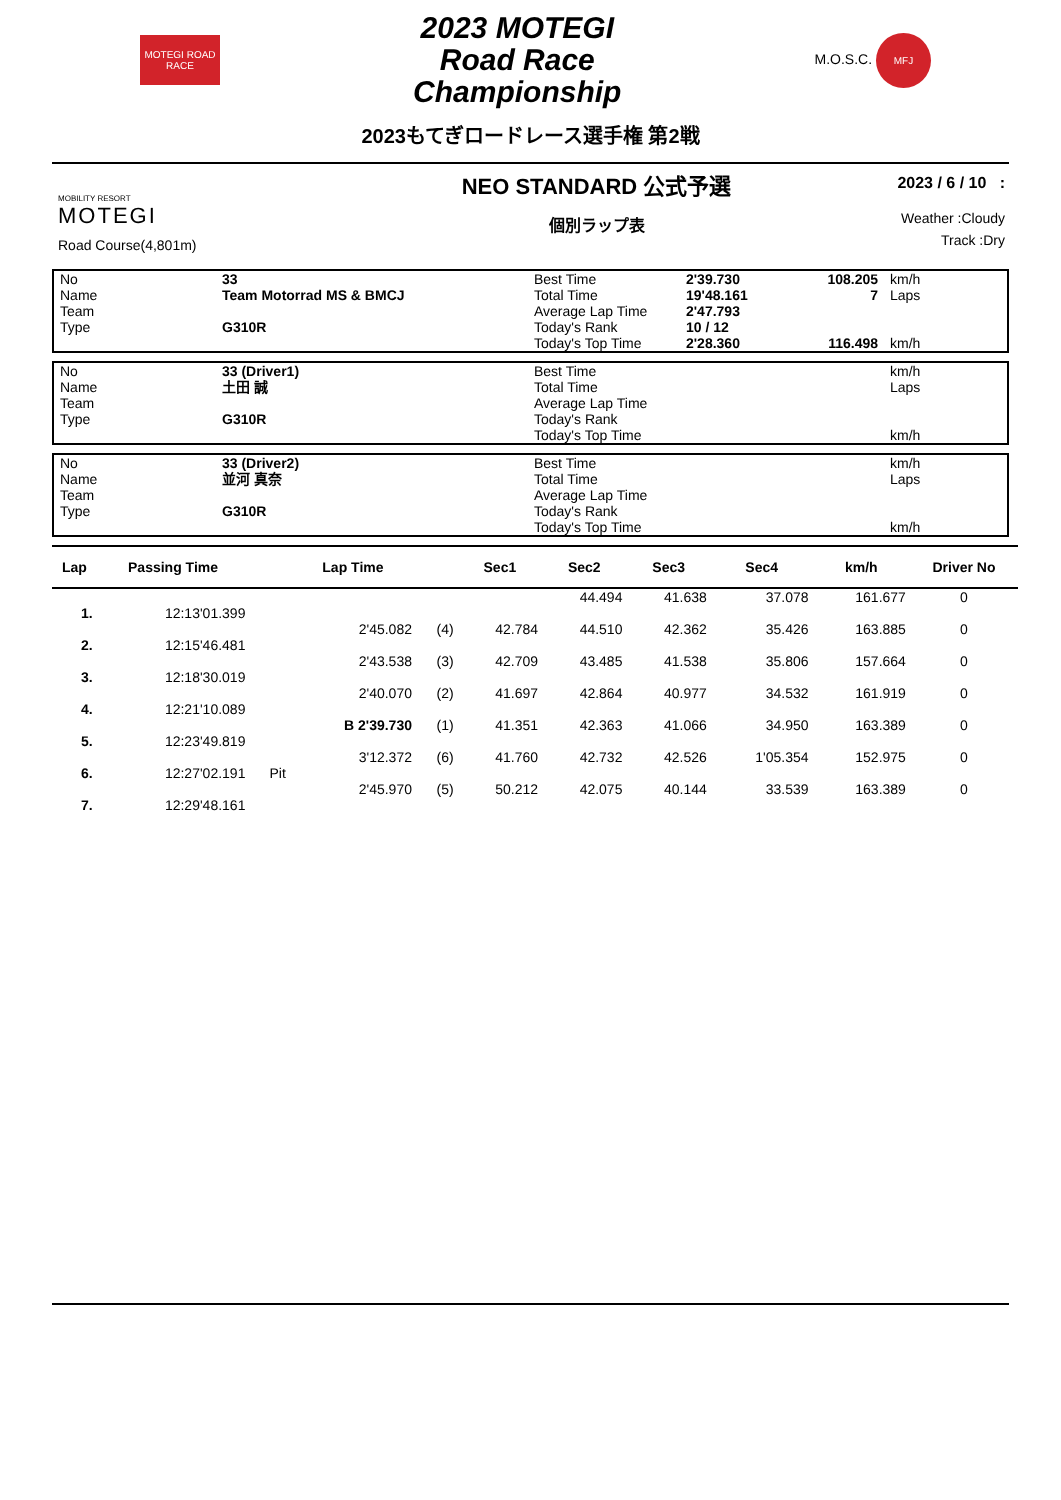MOTEGI ROAD RACE
2023 MOTEGI
Road Race
Championship
M.O.S.C. MFJ
2023もてぎロードレース選手権 第2戦
MOBILITY RESORT
MOTEGI
Road Course(4,801m)
NEO STANDARD 公式予選
個別ラップ表
2023 / 6 / 10 :
Weather :Cloudy
Track :Dry
| No | 33 | Best Time | 2'39.730 | 108.205 | km/h |
| Name | Team Motorrad MS & BMCJ | Total Time | 19'48.161 | 7 | Laps |
| Team | | Average Lap Time | 2'47.793 | | |
| Type | G310R | Today's Rank | 10 / 12 | | |
| | | Today's Top Time | 2'28.360 | 116.498 | km/h |
| No | 33 (Driver1) | Best Time | | | km/h |
| Name | 土田 誠 | Total Time | | | Laps |
| Team | | Average Lap Time | | | |
| Type | G310R | Today's Rank | | | |
| | | Today's Top Time | | | km/h |
| No | 33 (Driver2) | Best Time | | | km/h |
| Name | 並河 真奈 | Total Time | | | Laps |
| Team | | Average Lap Time | | | |
| Type | G310R | Today's Rank | | | |
| | | Today's Top Time | | | km/h |
| Lap | Passing Time | | Lap Time | | Sec1 | Sec2 | Sec3 | Sec4 | km/h | Driver No |
| --- | --- | --- | --- | --- | --- | --- | --- | --- | --- | --- |
| | | | | | | 44.494 | 41.638 | 37.078 | 161.677 | 0 |
| 1. | 12:13'01.399 | | | | | | | | | |
| | | | 2'45.082 | (4) | 42.784 | 44.510 | 42.362 | 35.426 | 163.885 | 0 |
| 2. | 12:15'46.481 | | | | | | | | | |
| | | | 2'43.538 | (3) | 42.709 | 43.485 | 41.538 | 35.806 | 157.664 | 0 |
| 3. | 12:18'30.019 | | | | | | | | | |
| | | | 2'40.070 | (2) | 41.697 | 42.864 | 40.977 | 34.532 | 161.919 | 0 |
| 4. | 12:21'10.089 | | | | | | | | | |
| | | | B 2'39.730 | (1) | 41.351 | 42.363 | 41.066 | 34.950 | 163.389 | 0 |
| 5. | 12:23'49.819 | | | | | | | | | |
| | | | 3'12.372 | (6) | 41.760 | 42.732 | 42.526 | 1'05.354 | 152.975 | 0 |
| 6. | 12:27'02.191 | Pit | | | | | | | | |
| | | | 2'45.970 | (5) | 50.212 | 42.075 | 40.144 | 33.539 | 163.389 | 0 |
| 7. | 12:29'48.161 | | | | | | | | | |